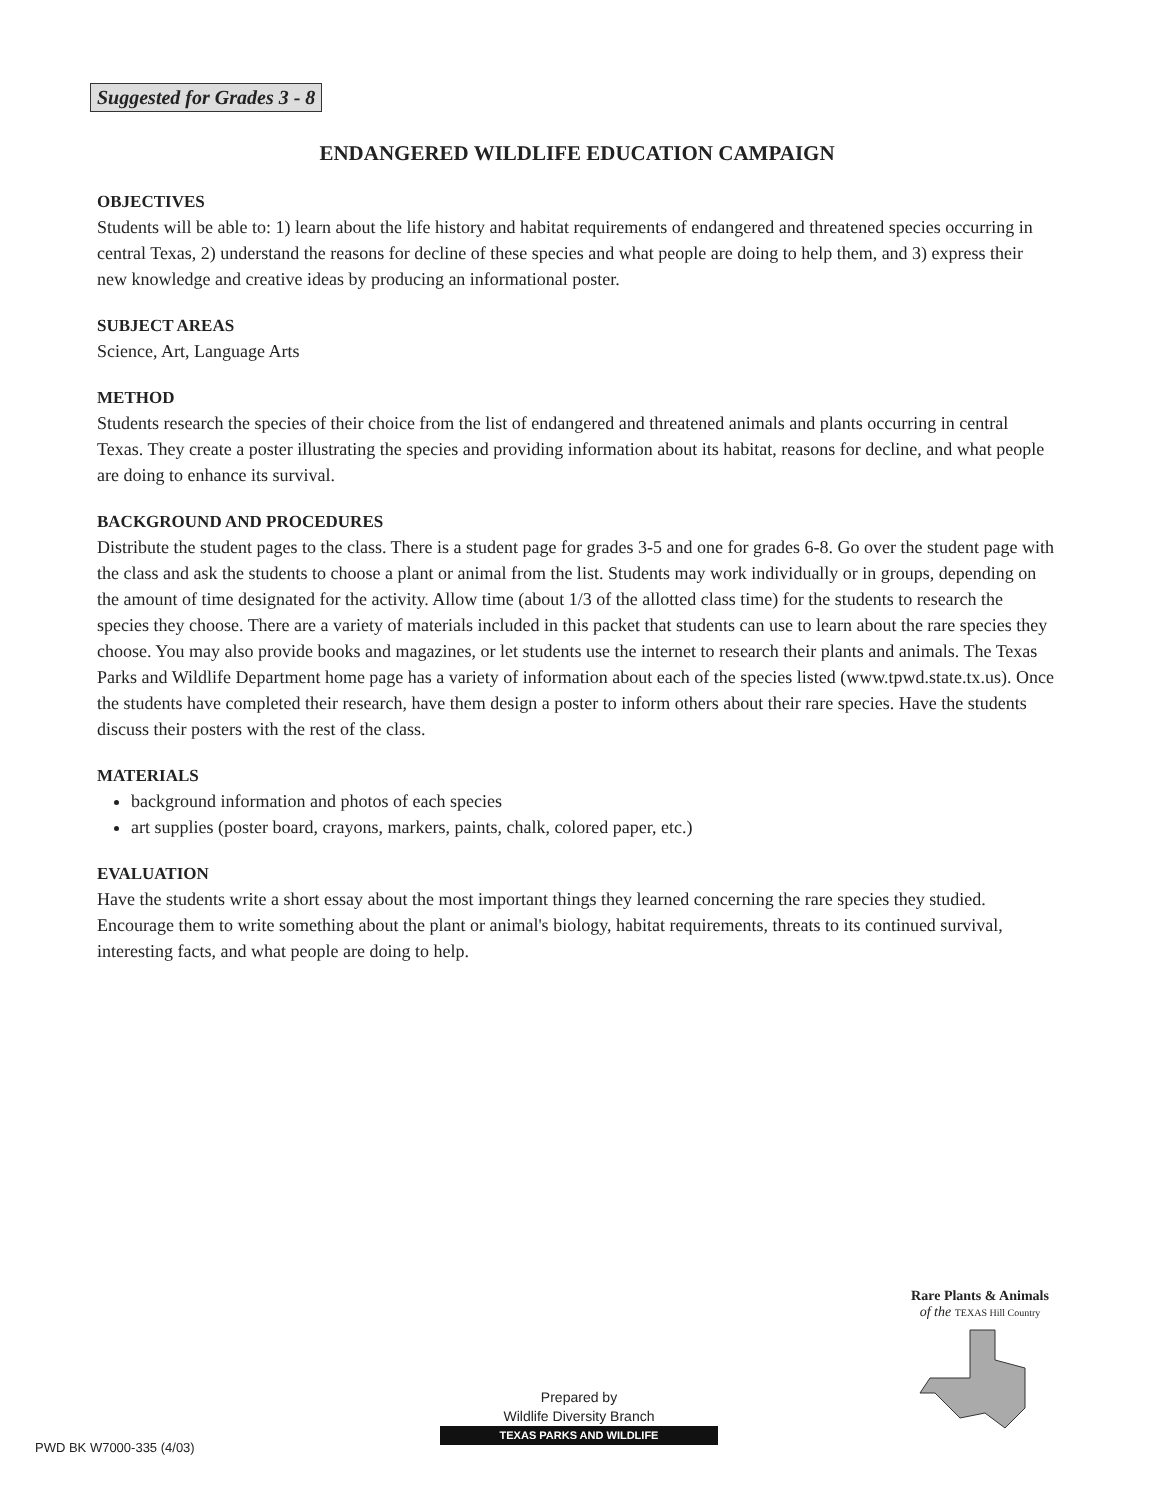Suggested for Grades 3 - 8
ENDANGERED WILDLIFE EDUCATION CAMPAIGN
OBJECTIVES
Students will be able to: 1) learn about the life history and habitat requirements of endangered and threatened species occurring in central Texas, 2) understand the reasons for decline of these species and what people are doing to help them, and 3) express their new knowledge and creative ideas by producing an informational poster.
SUBJECT AREAS
Science, Art, Language Arts
METHOD
Students research the species of their choice from the list of endangered and threatened animals and plants occurring in central Texas. They create a poster illustrating the species and providing information about its habitat, reasons for decline, and what people are doing to enhance its survival.
BACKGROUND AND PROCEDURES
Distribute the student pages to the class. There is a student page for grades 3-5 and one for grades 6-8. Go over the student page with the class and ask the students to choose a plant or animal from the list. Students may work individually or in groups, depending on the amount of time designated for the activity. Allow time (about 1/3 of the allotted class time) for the students to research the species they choose. There are a variety of materials included in this packet that students can use to learn about the rare species they choose. You may also provide books and magazines, or let students use the internet to research their plants and animals. The Texas Parks and Wildlife Department home page has a variety of information about each of the species listed (www.tpwd.state.tx.us). Once the students have completed their research, have them design a poster to inform others about their rare species. Have the students discuss their posters with the rest of the class.
MATERIALS
background information and photos of each species
art supplies (poster board, crayons, markers, paints, chalk, colored paper, etc.)
EVALUATION
Have the students write a short essay about the most important things they learned concerning the rare species they studied. Encourage them to write something about the plant or animal's biology, habitat requirements, threats to its continued survival, interesting facts, and what people are doing to help.
Rare Plants & Animals
of the TEXAS Hill Country
Prepared by
Wildlife Diversity Branch
TEXAS PARKS AND WILDLIFE
PWD BK W7000-335 (4/03)